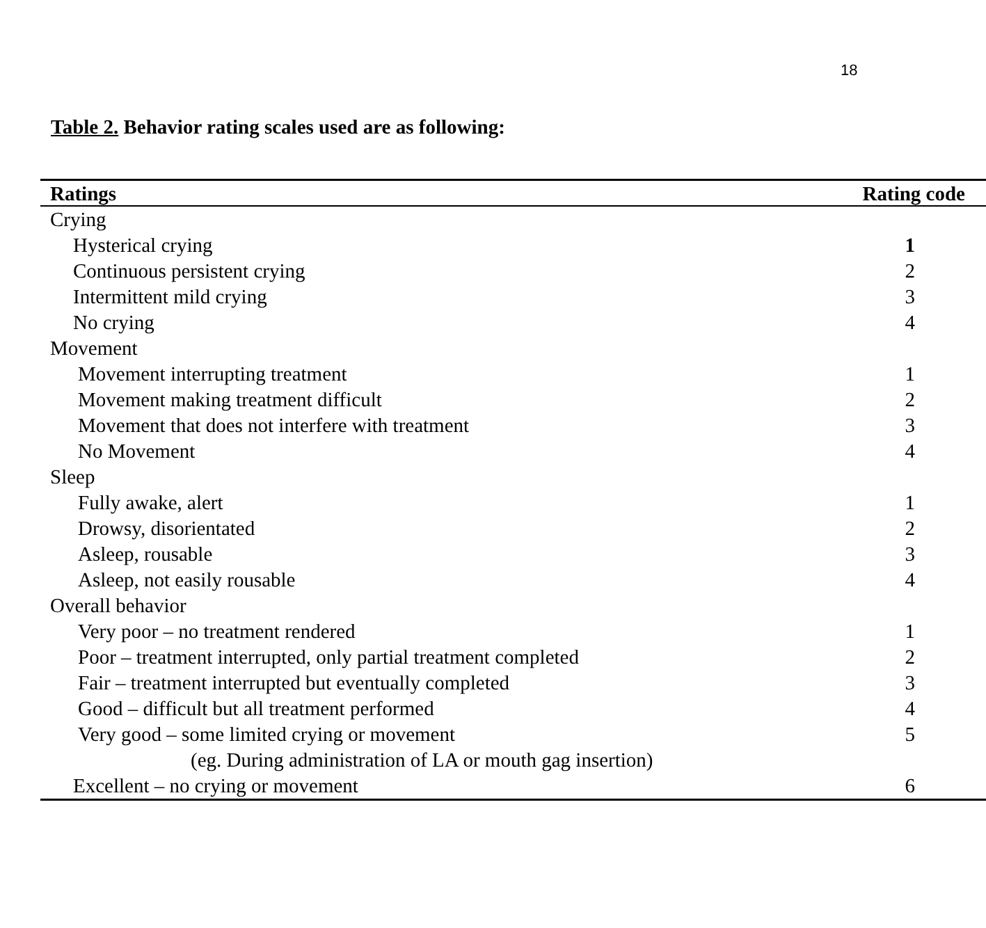18
Table 2. Behavior rating scales used are as following:
| Ratings | Rating code |
| --- | --- |
| Crying | |
| Hysterical crying | 1 |
| Continuous persistent crying | 2 |
| Intermittent mild crying | 3 |
| No crying | 4 |
| Movement | |
| Movement interrupting treatment | 1 |
| Movement making treatment difficult | 2 |
| Movement that does not interfere with treatment | 3 |
| No Movement | 4 |
| Sleep | |
| Fully awake, alert | 1 |
| Drowsy, disorientated | 2 |
| Asleep, rousable | 3 |
| Asleep, not easily rousable | 4 |
| Overall behavior | |
| Very poor – no treatment rendered | 1 |
| Poor – treatment interrupted, only partial treatment completed | 2 |
| Fair – treatment interrupted but eventually completed | 3 |
| Good – difficult but all treatment performed | 4 |
| Very good – some limited crying or movement | 5 |
| (eg. During administration of LA or mouth gag insertion) | |
| Excellent – no crying or movement | 6 |